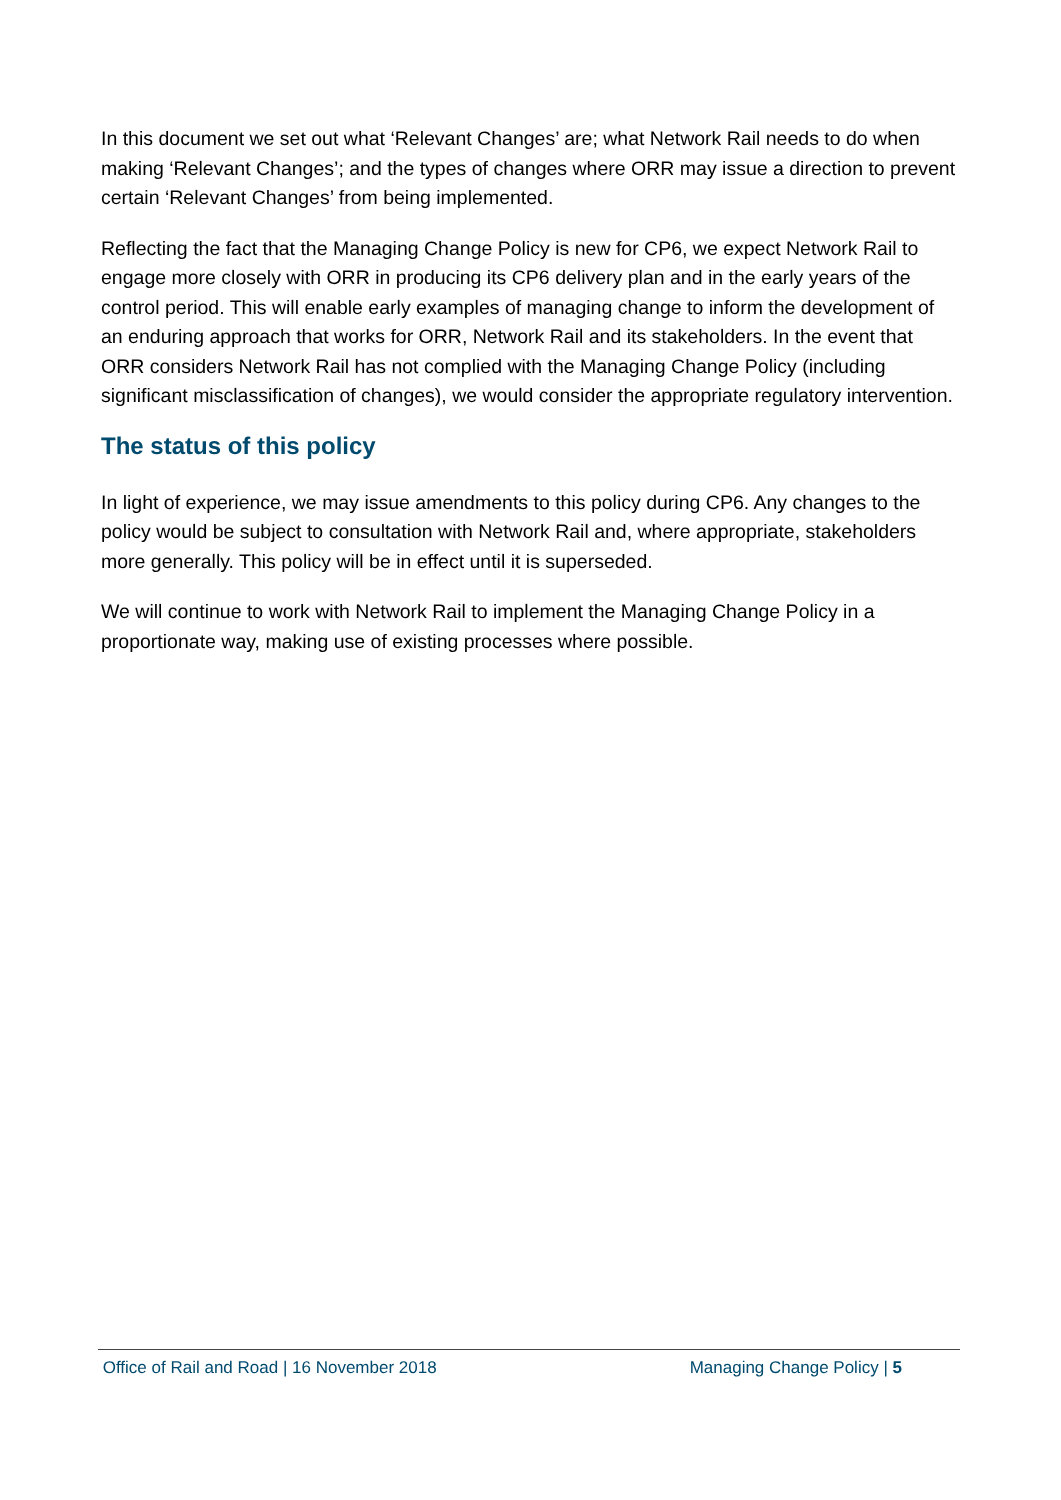In this document we set out what ‘Relevant Changes’ are; what Network Rail needs to do when making ‘Relevant Changes’; and the types of changes where ORR may issue a direction to prevent certain ‘Relevant Changes’ from being implemented.
Reflecting the fact that the Managing Change Policy is new for CP6, we expect Network Rail to engage more closely with ORR in producing its CP6 delivery plan and in the early years of the control period. This will enable early examples of managing change to inform the development of an enduring approach that works for ORR, Network Rail and its stakeholders. In the event that ORR considers Network Rail has not complied with the Managing Change Policy (including significant misclassification of changes), we would consider the appropriate regulatory intervention.
The status of this policy
In light of experience, we may issue amendments to this policy during CP6. Any changes to the policy would be subject to consultation with Network Rail and, where appropriate, stakeholders more generally. This policy will be in effect until it is superseded.
We will continue to work with Network Rail to implement the Managing Change Policy in a proportionate way, making use of existing processes where possible.
Office of Rail and Road | 16 November 2018 Managing Change Policy | 5